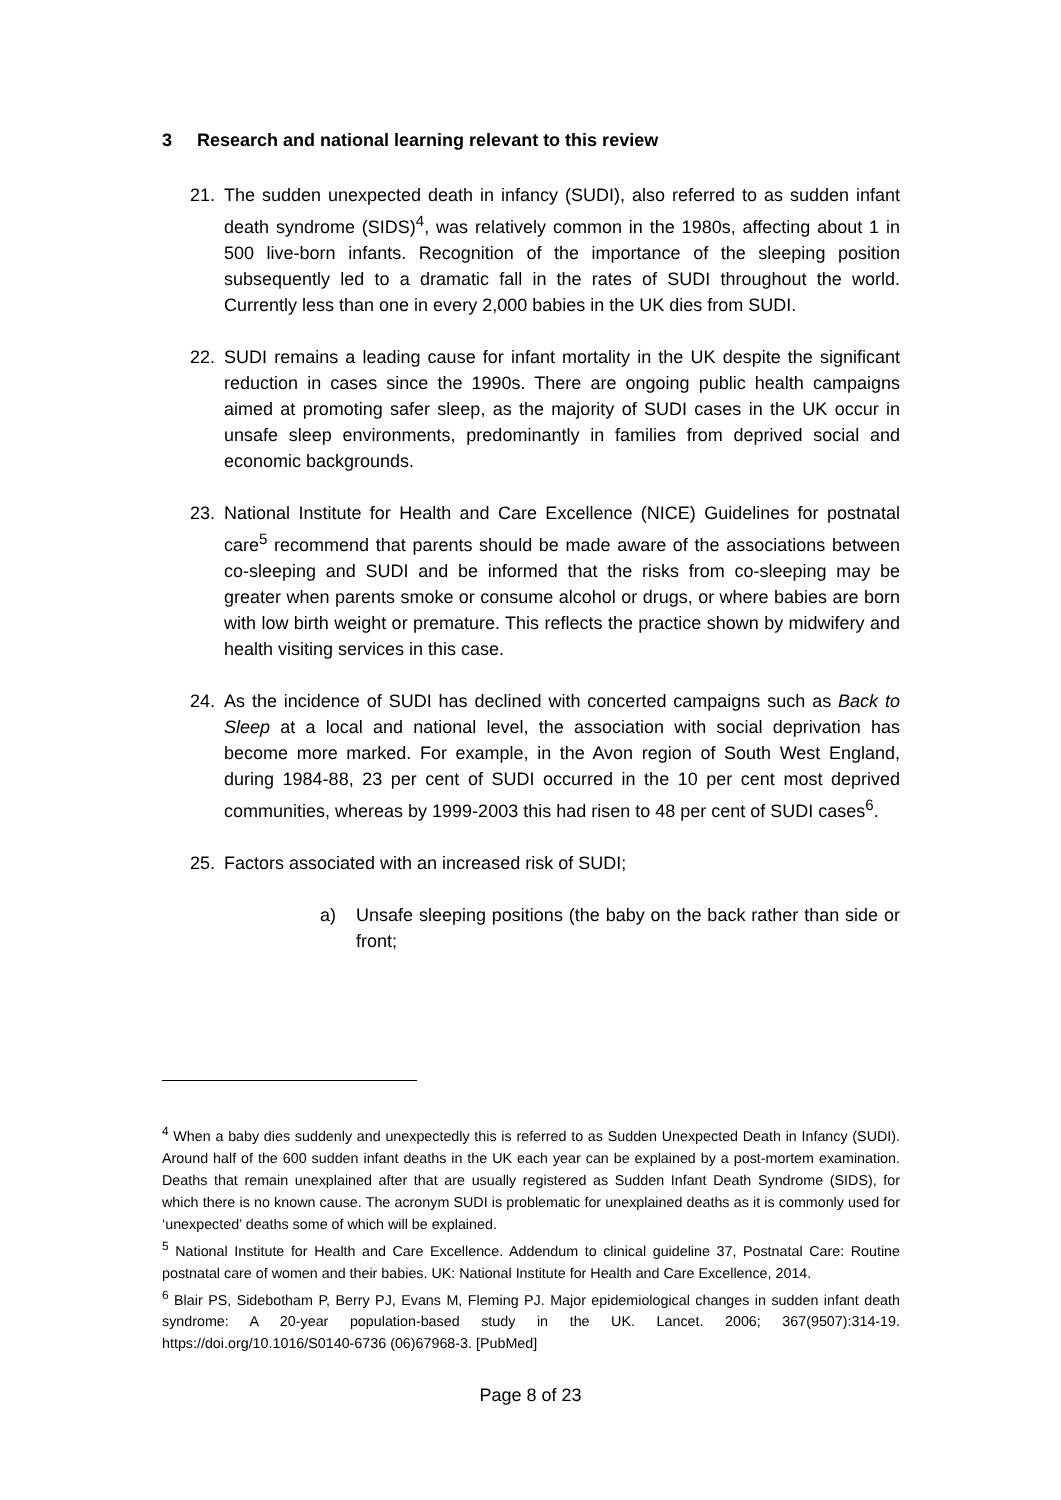3 Research and national learning relevant to this review
21. The sudden unexpected death in infancy (SUDI), also referred to as sudden infant death syndrome (SIDS)<sup>4</sup>, was relatively common in the 1980s, affecting about 1 in 500 live-born infants. Recognition of the importance of the sleeping position subsequently led to a dramatic fall in the rates of SUDI throughout the world. Currently less than one in every 2,000 babies in the UK dies from SUDI.
22. SUDI remains a leading cause for infant mortality in the UK despite the significant reduction in cases since the 1990s. There are ongoing public health campaigns aimed at promoting safer sleep, as the majority of SUDI cases in the UK occur in unsafe sleep environments, predominantly in families from deprived social and economic backgrounds.
23. National Institute for Health and Care Excellence (NICE) Guidelines for postnatal care<sup>5</sup> recommend that parents should be made aware of the associations between co-sleeping and SUDI and be informed that the risks from co-sleeping may be greater when parents smoke or consume alcohol or drugs, or where babies are born with low birth weight or premature. This reflects the practice shown by midwifery and health visiting services in this case.
24. As the incidence of SUDI has declined with concerted campaigns such as Back to Sleep at a local and national level, the association with social deprivation has become more marked. For example, in the Avon region of South West England, during 1984-88, 23 per cent of SUDI occurred in the 10 per cent most deprived communities, whereas by 1999-2003 this had risen to 48 per cent of SUDI cases<sup>6</sup>.
25. Factors associated with an increased risk of SUDI;
a) Unsafe sleeping positions (the baby on the back rather than side or front;
<sup>4</sup> When a baby dies suddenly and unexpectedly this is referred to as Sudden Unexpected Death in Infancy (SUDI). Around half of the 600 sudden infant deaths in the UK each year can be explained by a post-mortem examination. Deaths that remain unexplained after that are usually registered as Sudden Infant Death Syndrome (SIDS), for which there is no known cause. The acronym SUDI is problematic for unexplained deaths as it is commonly used for ‘unexpected’ deaths some of which will be explained.
<sup>5</sup> National Institute for Health and Care Excellence. Addendum to clinical guideline 37, Postnatal Care: Routine postnatal care of women and their babies. UK: National Institute for Health and Care Excellence, 2014.
<sup>6</sup> Blair PS, Sidebotham P, Berry PJ, Evans M, Fleming PJ. Major epidemiological changes in sudden infant death syndrome: A 20-year population-based study in the UK. Lancet. 2006; 367(9507):314-19. https://doi.org/10.1016/S0140-6736 (06)67968-3. [PubMed]
Page 8 of 23